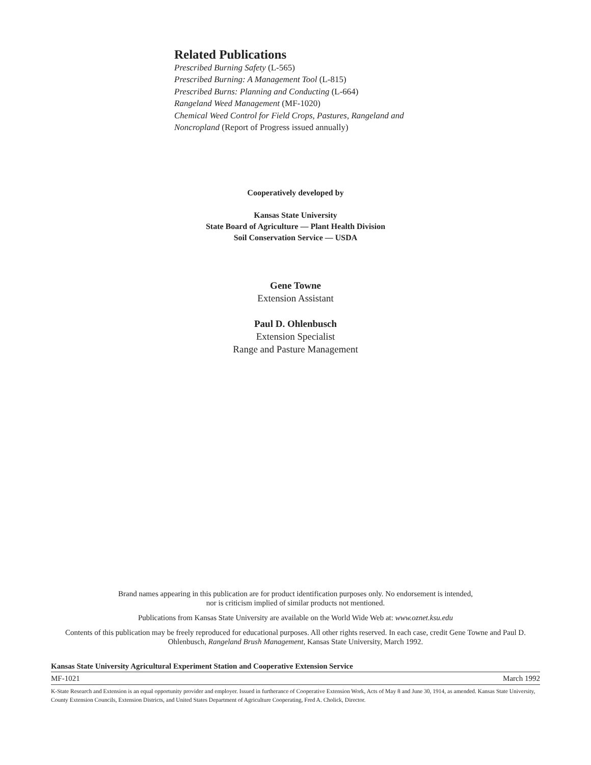Related Publications
Prescribed Burning Safety (L-565)
Prescribed Burning: A Management Tool (L-815)
Prescribed Burns: Planning and Conducting (L-664)
Rangeland Weed Management (MF-1020)
Chemical Weed Control for Field Crops, Pastures, Rangeland and Noncropland (Report of Progress issued annually)
Cooperatively developed by
Kansas State University
State Board of Agriculture — Plant Health Division
Soil Conservation Service — USDA
Gene Towne
Extension Assistant
Paul D. Ohlenbusch
Extension Specialist
Range and Pasture Management
Brand names appearing in this publication are for product identification purposes only. No endorsement is intended,
nor is criticism implied of similar products not mentioned.
Publications from Kansas State University are available on the World Wide Web at: www.oznet.ksu.edu
Contents of this publication may be freely reproduced for educational purposes. All other rights reserved. In each case, credit Gene Towne and Paul D. Ohlenbusch, Rangeland Brush Management, Kansas State University, March 1992.
Kansas State University Agricultural Experiment Station and Cooperative Extension Service
MF-1021 March 1992
K-State Research and Extension is an equal opportunity provider and employer. Issued in furtherance of Cooperative Extension Work, Acts of May 8 and June 30, 1914, as amended. Kansas State University, County Extension Councils, Extension Districts, and United States Department of Agriculture Cooperating, Fred A. Cholick, Director.